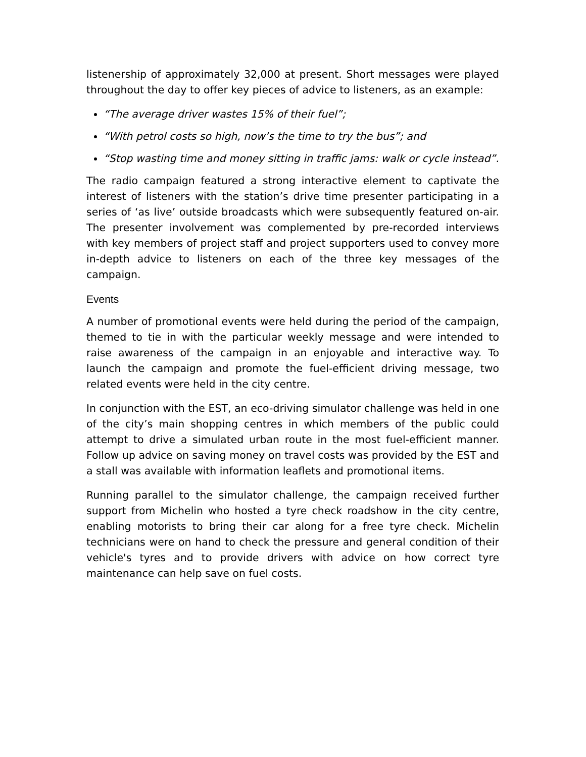listenership of approximately 32,000 at present. Short messages were played throughout the day to offer key pieces of advice to listeners, as an example:
“The average driver wastes 15% of their fuel”;
“With petrol costs so high, now’s the time to try the bus”; and
“Stop wasting time and money sitting in traffic jams: walk or cycle instead”.
The radio campaign featured a strong interactive element to captivate the interest of listeners with the station’s drive time presenter participating in a series of ‘as live’ outside broadcasts which were subsequently featured on-air. The presenter involvement was complemented by pre-recorded interviews with key members of project staff and project supporters used to convey more in-depth advice to listeners on each of the three key messages of the campaign.
Events
A number of promotional events were held during the period of the campaign, themed to tie in with the particular weekly message and were intended to raise awareness of the campaign in an enjoyable and interactive way. To launch the campaign and promote the fuel-efficient driving message, two related events were held in the city centre.
In conjunction with the EST, an eco-driving simulator challenge was held in one of the city’s main shopping centres in which members of the public could attempt to drive a simulated urban route in the most fuel-efficient manner. Follow up advice on saving money on travel costs was provided by the EST and a stall was available with information leaflets and promotional items.
Running parallel to the simulator challenge, the campaign received further support from Michelin who hosted a tyre check roadshow in the city centre, enabling motorists to bring their car along for a free tyre check. Michelin technicians were on hand to check the pressure and general condition of their vehicle's tyres and to provide drivers with advice on how correct tyre maintenance can help save on fuel costs.